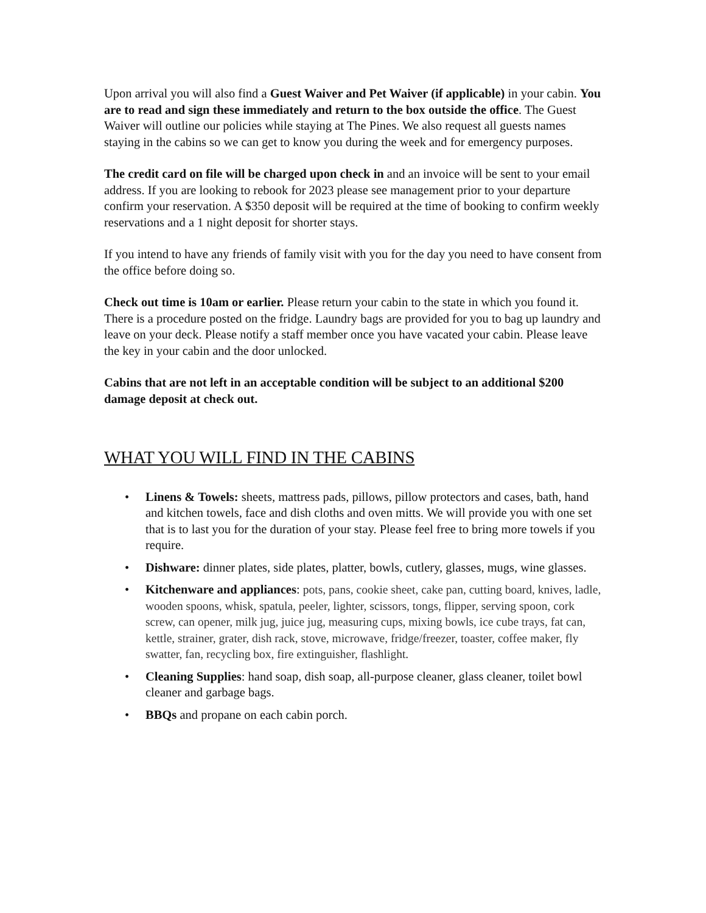Upon arrival you will also find a Guest Waiver and Pet Waiver (if applicable) in your cabin. You are to read and sign these immediately and return to the box outside the office. The Guest Waiver will outline our policies while staying at The Pines. We also request all guests names staying in the cabins so we can get to know you during the week and for emergency purposes.
The credit card on file will be charged upon check in and an invoice will be sent to your email address. If you are looking to rebook for 2023 please see management prior to your departure confirm your reservation. A $350 deposit will be required at the time of booking to confirm weekly reservations and a 1 night deposit for shorter stays.
If you intend to have any friends of family visit with you for the day you need to have consent from the office before doing so.
Check out time is 10am or earlier. Please return your cabin to the state in which you found it. There is a procedure posted on the fridge. Laundry bags are provided for you to bag up laundry and leave on your deck. Please notify a staff member once you have vacated your cabin. Please leave the key in your cabin and the door unlocked.
Cabins that are not left in an acceptable condition will be subject to an additional $200 damage deposit at check out.
WHAT YOU WILL FIND IN THE CABINS
• Linens & Towels: sheets, mattress pads, pillows, pillow protectors and cases, bath, hand and kitchen towels, face and dish cloths and oven mitts. We will provide you with one set that is to last you for the duration of your stay. Please feel free to bring more towels if you require.
• Dishware: dinner plates, side plates, platter, bowls, cutlery, glasses, mugs, wine glasses.
• Kitchenware and appliances: pots, pans, cookie sheet, cake pan, cutting board, knives, ladle, wooden spoons, whisk, spatula, peeler, lighter, scissors, tongs, flipper, serving spoon, cork screw, can opener, milk jug, juice jug, measuring cups, mixing bowls, ice cube trays, fat can, kettle, strainer, grater, dish rack, stove, microwave, fridge/freezer, toaster, coffee maker, fly swatter, fan, recycling box, fire extinguisher, flashlight.
• Cleaning Supplies: hand soap, dish soap, all-purpose cleaner, glass cleaner, toilet bowl cleaner and garbage bags.
• BBQs and propane on each cabin porch.